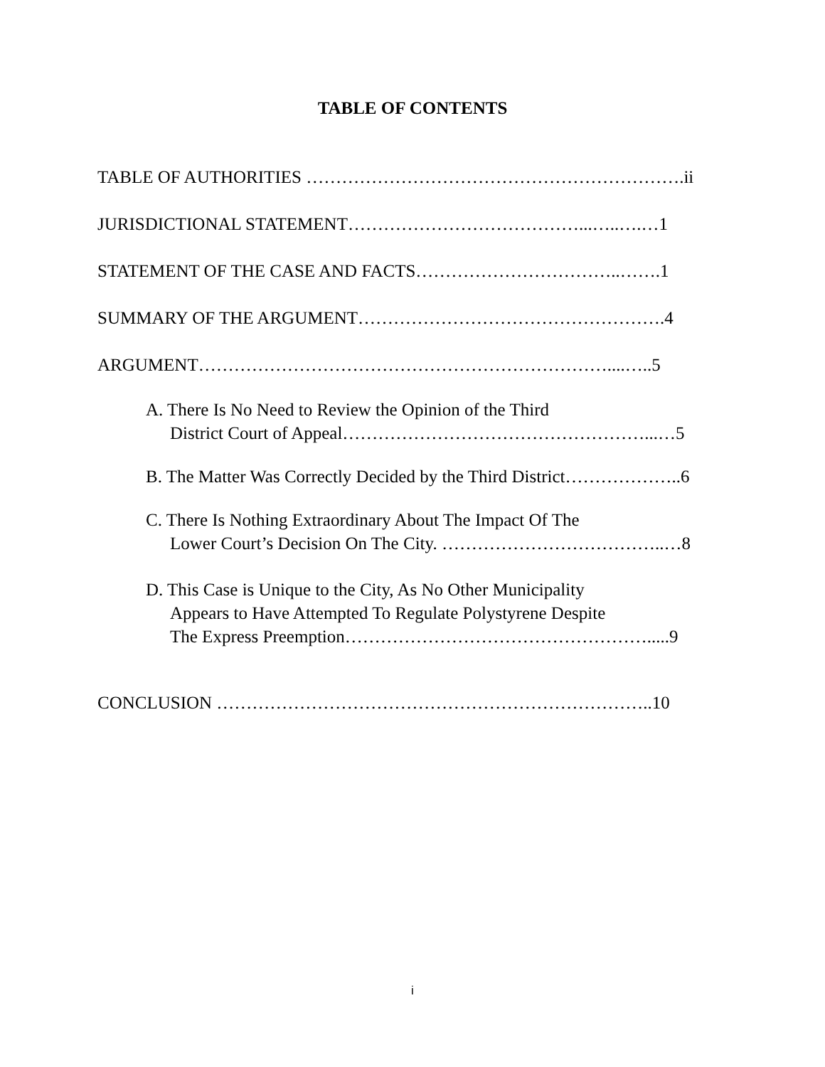TABLE OF CONTENTS
TABLE OF AUTHORITIES ……………………………………………………….ii
JURISDICTIONAL STATEMENT…………………………………...…..….…1
STATEMENT OF THE CASE AND FACTS……………………………..…….1
SUMMARY OF THE ARGUMENT…………………………………………….4
ARGUMENT……………………………………………………………....…..5
A. There Is No Need to Review the Opinion of the Third
District Court of Appeal……………………………………………...…5
B. The Matter Was Correctly Decided by the Third District………………..6
C. There Is Nothing Extraordinary About The Impact Of The
Lower Court’s Decision On The City. ………………………………..…8
D. This Case is Unique to the City, As No Other Municipality
Appears to Have Attempted To Regulate Polystyrene Despite
The Express Preemption…………………………………………….....9
CONCLUSION ………………………………………………………………..10
i